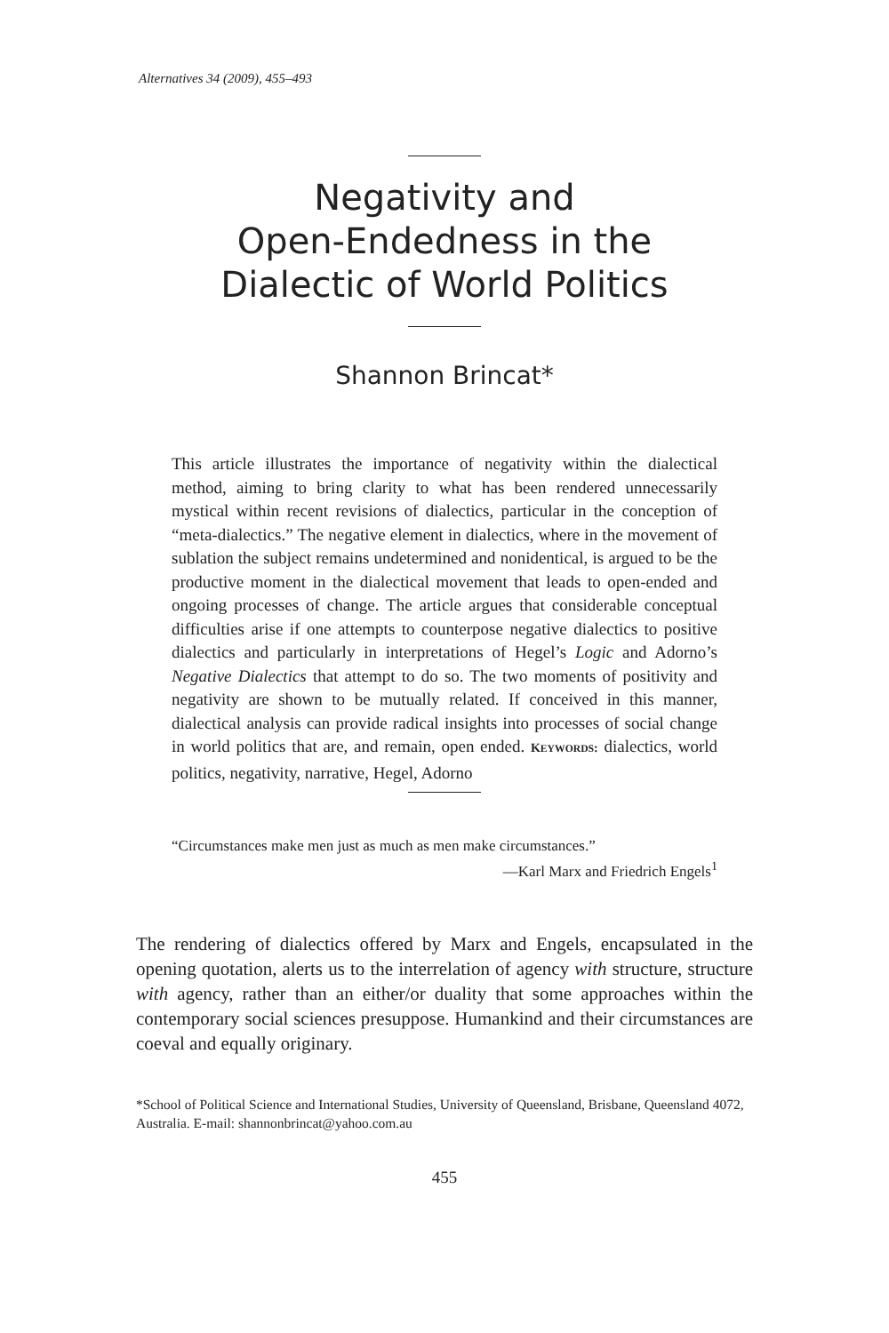Alternatives 34 (2009), 455–493
Negativity and
Open-Endedness in the
Dialectic of World Politics
Shannon Brincat*
This article illustrates the importance of negativity within the dialectical method, aiming to bring clarity to what has been rendered unnecessarily mystical within recent revisions of dialectics, particular in the conception of “meta-dialectics.” The negative element in dialectics, where in the movement of sublation the subject remains undetermined and nonidentical, is argued to be the productive moment in the dialectical movement that leads to open-ended and ongoing processes of change. The article argues that considerable conceptual difficulties arise if one attempts to counterpose negative dialectics to positive dialectics and particularly in interpretations of Hegel’s Logic and Adorno’s Negative Dialectics that attempt to do so. The two moments of positivity and negativity are shown to be mutually related. If conceived in this manner, dialectical analysis can provide radical insights into processes of social change in world politics that are, and remain, open ended. KEYWORDS: dialectics, world politics, negativity, narrative, Hegel, Adorno
“Circumstances make men just as much as men make circumstances.”
—Karl Marx and Friedrich Engels<sup>1</sup>
The rendering of dialectics offered by Marx and Engels, encapsulated in the opening quotation, alerts us to the interrelation of agency with structure, structure with agency, rather than an either/or duality that some approaches within the contemporary social sciences presuppose. Humankind and their circumstances are coeval and equally originary.
*School of Political Science and International Studies, University of Queensland, Brisbane, Queensland 4072, Australia. E-mail: shannonbrincat@yahoo.com.au
455